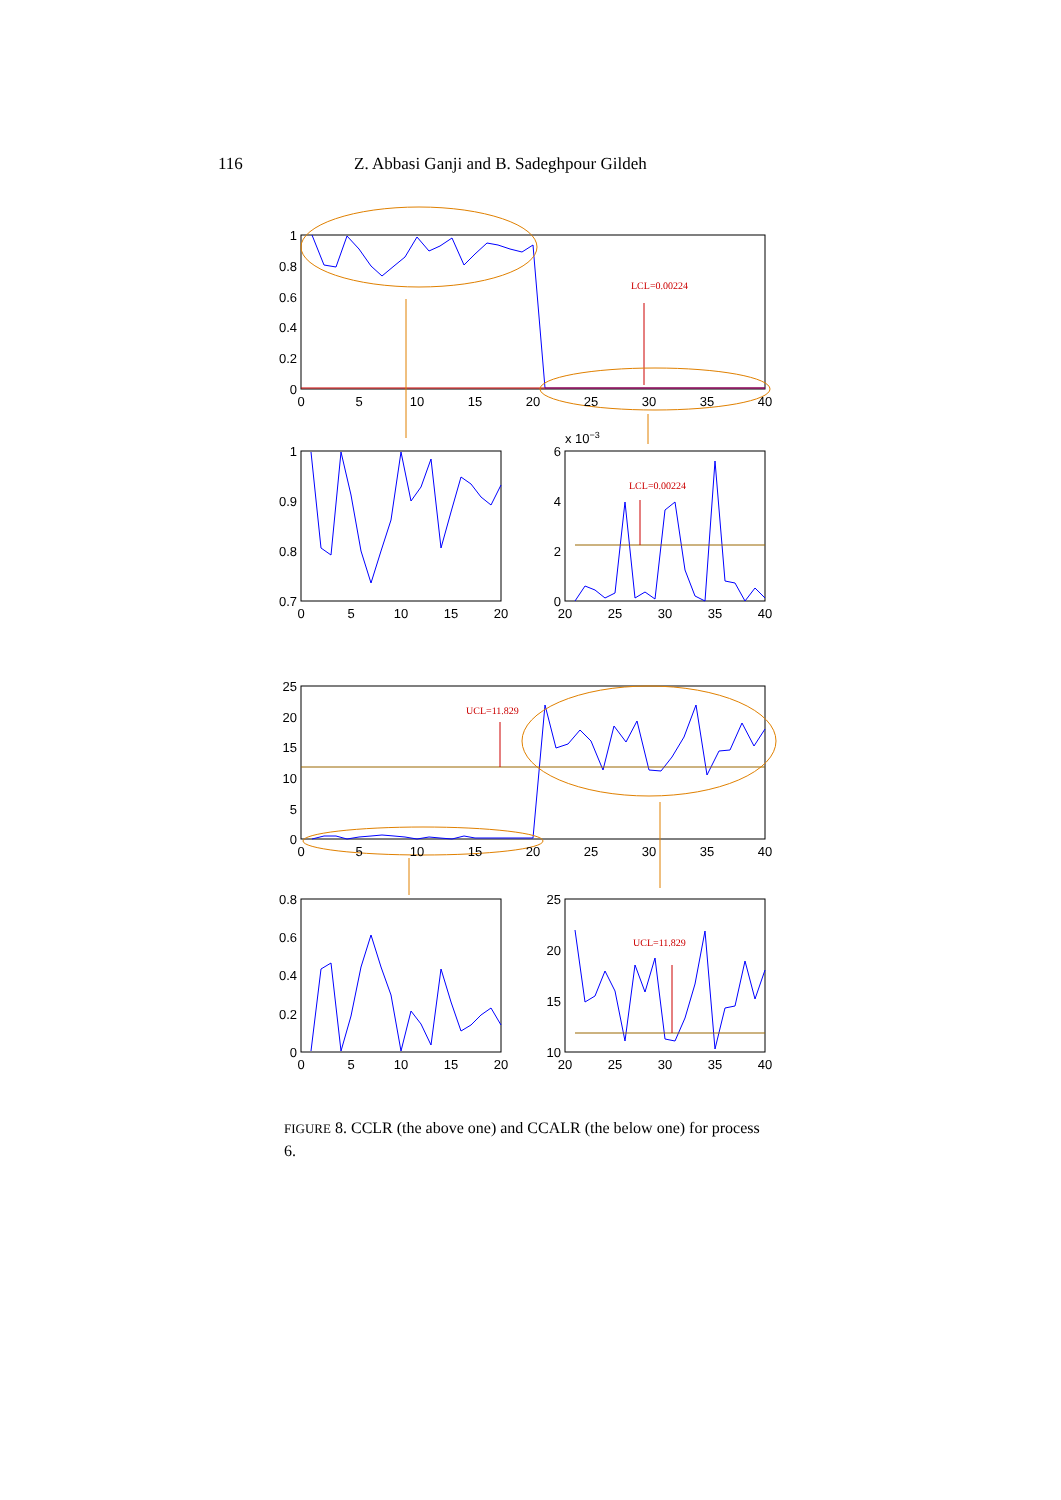116 Z. Abbasi Ganji and B. Sadeghpour Gildeh
LCL=0.00224
LCL=0.00224
UCL=11.829
UCL=11.829
1
0.8
0.6
0.4
0.2
0
1
0.9
0.8
0.7
6
4
2
0
25
20
15
10
5
0
0.8
0.6
0.4
0.2
0
25
20
15
10
x 10−3
0
5
10
15
20
25
30
35
40
0
5
10
15
20
20
25
30
35
40
0
5
10
15
20
25
30
35
40
0
5
10
15
20
20
25
30
35
40
FIGURE 8. CCLR (the above one) and CCALR (the below one) for process 6.